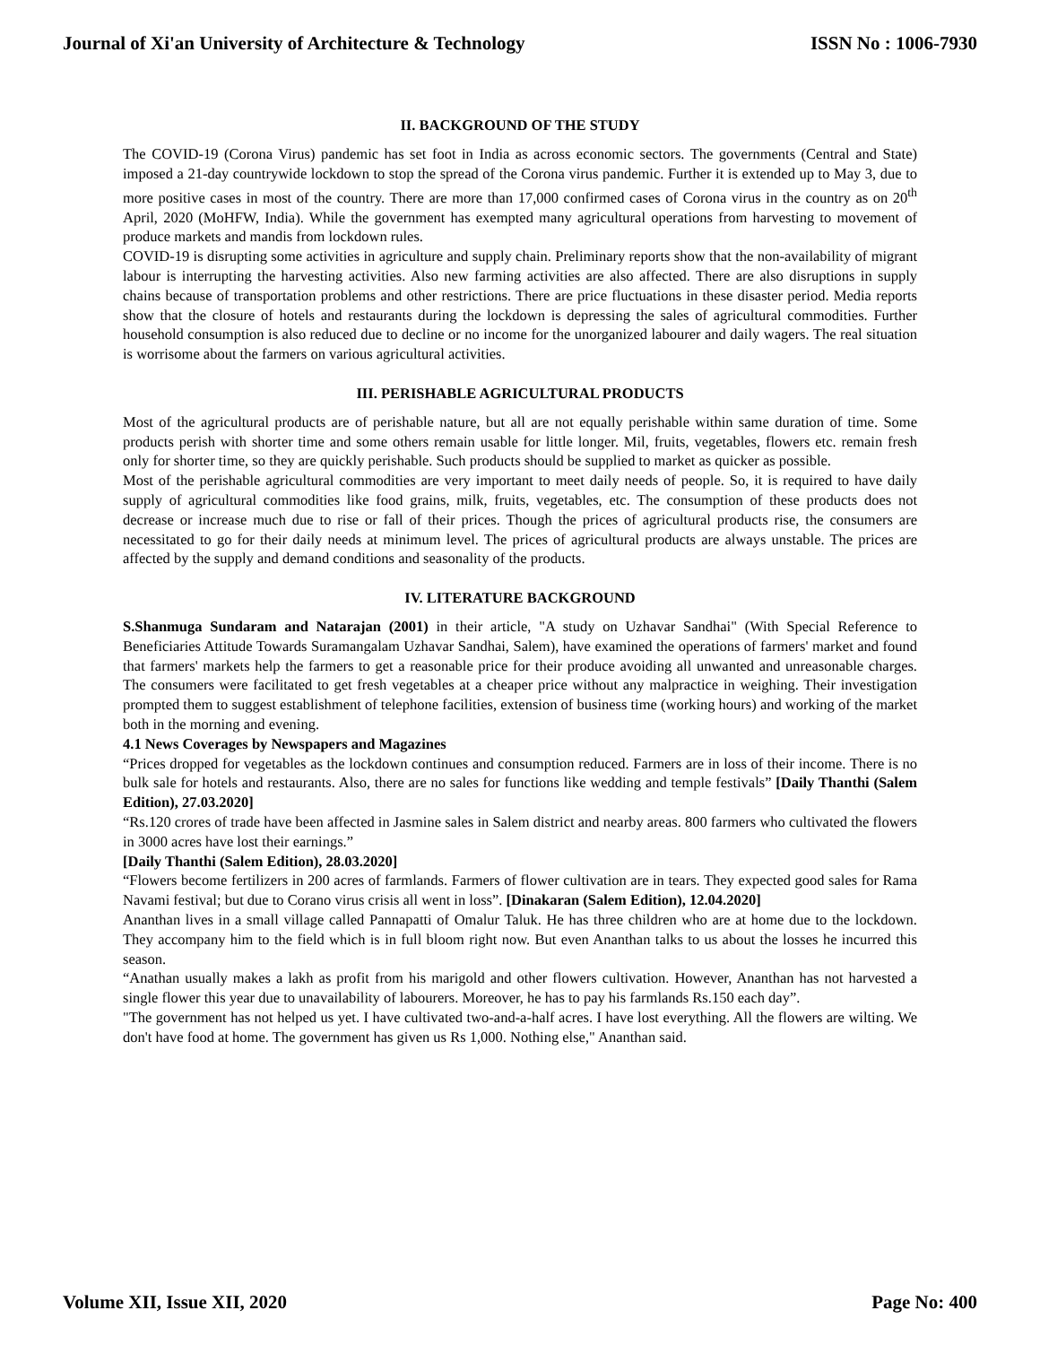Journal of Xi'an University of Architecture & Technology ISSN No : 1006-7930
II. BACKGROUND OF THE STUDY
The COVID-19 (Corona Virus) pandemic has set foot in India as across economic sectors. The governments (Central and State) imposed a 21-day countrywide lockdown to stop the spread of the Corona virus pandemic. Further it is extended up to May 3, due to more positive cases in most of the country. There are more than 17,000 confirmed cases of Corona virus in the country as on 20<sup>th</sup> April, 2020 (MoHFW, India). While the government has exempted many agricultural operations from harvesting to movement of produce markets and mandis from lockdown rules.
COVID-19 is disrupting some activities in agriculture and supply chain. Preliminary reports show that the non-availability of migrant labour is interrupting the harvesting activities. Also new farming activities are also affected. There are also disruptions in supply chains because of transportation problems and other restrictions. There are price fluctuations in these disaster period. Media reports show that the closure of hotels and restaurants during the lockdown is depressing the sales of agricultural commodities. Further household consumption is also reduced due to decline or no income for the unorganized labourer and daily wagers. The real situation is worrisome about the farmers on various agricultural activities.
III. PERISHABLE AGRICULTURAL PRODUCTS
Most of the agricultural products are of perishable nature, but all are not equally perishable within same duration of time. Some products perish with shorter time and some others remain usable for little longer. Mil, fruits, vegetables, flowers etc. remain fresh only for shorter time, so they are quickly perishable. Such products should be supplied to market as quicker as possible.
Most of the perishable agricultural commodities are very important to meet daily needs of people. So, it is required to have daily supply of agricultural commodities like food grains, milk, fruits, vegetables, etc. The consumption of these products does not decrease or increase much due to rise or fall of their prices. Though the prices of agricultural products rise, the consumers are necessitated to go for their daily needs at minimum level. The prices of agricultural products are always unstable. The prices are affected by the supply and demand conditions and seasonality of the products.
IV. LITERATURE BACKGROUND
S.Shanmuga Sundaram and Natarajan (2001) in their article, "A study on Uzhavar Sandhai" (With Special Reference to Beneficiaries Attitude Towards Suramangalam Uzhavar Sandhai, Salem), have examined the operations of farmers' market and found that farmers' markets help the farmers to get a reasonable price for their produce avoiding all unwanted and unreasonable charges. The consumers were facilitated to get fresh vegetables at a cheaper price without any malpractice in weighing. Their investigation prompted them to suggest establishment of telephone facilities, extension of business time (working hours) and working of the market both in the morning and evening.
4.1 News Coverages by Newspapers and Magazines
“Prices dropped for vegetables as the lockdown continues and consumption reduced. Farmers are in loss of their income. There is no bulk sale for hotels and restaurants. Also, there are no sales for functions like wedding and temple festivals” [Daily Thanthi (Salem Edition), 27.03.2020]
“Rs.120 crores of trade have been affected in Jasmine sales in Salem district and nearby areas. 800 farmers who cultivated the flowers in 3000 acres have lost their earnings.”
[Daily Thanthi (Salem Edition), 28.03.2020]
“Flowers become fertilizers in 200 acres of farmlands. Farmers of flower cultivation are in tears. They expected good sales for Rama Navami festival; but due to Corano virus crisis all went in loss”. [Dinakaran (Salem Edition), 12.04.2020]
Ananthan lives in a small village called Pannapatti of Omalur Taluk. He has three children who are at home due to the lockdown. They accompany him to the field which is in full bloom right now. But even Ananthan talks to us about the losses he incurred this season.
“Anathan usually makes a lakh as profit from his marigold and other flowers cultivation. However, Ananthan has not harvested a single flower this year due to unavailability of labourers. Moreover, he has to pay his farmlands Rs.150 each day”.
"The government has not helped us yet. I have cultivated two-and-a-half acres. I have lost everything. All the flowers are wilting. We don't have food at home. The government has given us Rs 1,000. Nothing else," Ananthan said.
Volume XII, Issue XII, 2020 Page No: 400